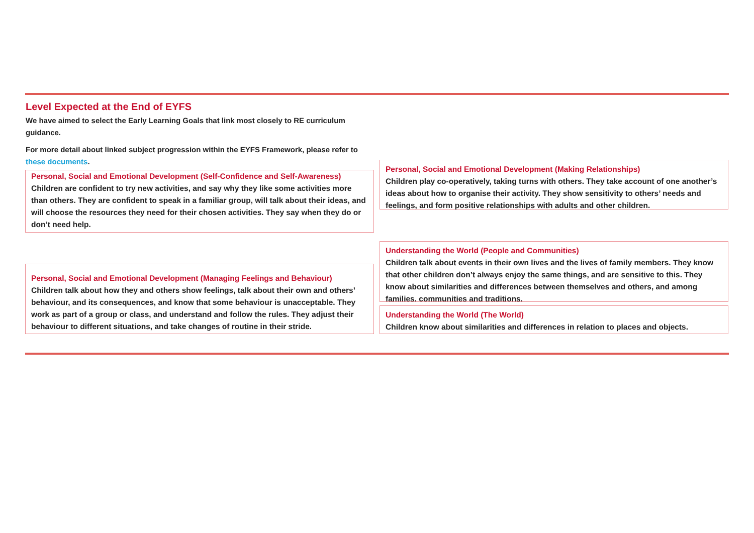Level Expected at the End of EYFS
We have aimed to select the Early Learning Goals that link most closely to RE curriculum guidance.
For more detail about linked subject progression within the EYFS Framework, please refer to these documents.
Personal, Social and Emotional Development (Self-Confidence and Self-Awareness)
Children are confident to try new activities, and say why they like some activities more than others. They are confident to speak in a familiar group, will talk about their ideas, and will choose the resources they need for their chosen activities. They say when they do or don’t need help.
Personal, Social and Emotional Development (Making Relationships)
Children play co-operatively, taking turns with others. They take account of one another’s ideas about how to organise their activity. They show sensitivity to others’ needs and feelings, and form positive relationships with adults and other children.
Personal, Social and Emotional Development (Managing Feelings and Behaviour)
Children talk about how they and others show feelings, talk about their own and others’ behaviour, and its consequences, and know that some behaviour is unacceptable. They work as part of a group or class, and understand and follow the rules. They adjust their behaviour to different situations, and take changes of routine in their stride.
Understanding the World (People and Communities)
Children talk about events in their own lives and the lives of family members. They know that other children don’t always enjoy the same things, and are sensitive to this. They know about similarities and differences between themselves and others, and among families, communities and traditions.
Understanding the World (The World)
Children know about similarities and differences in relation to places and objects.